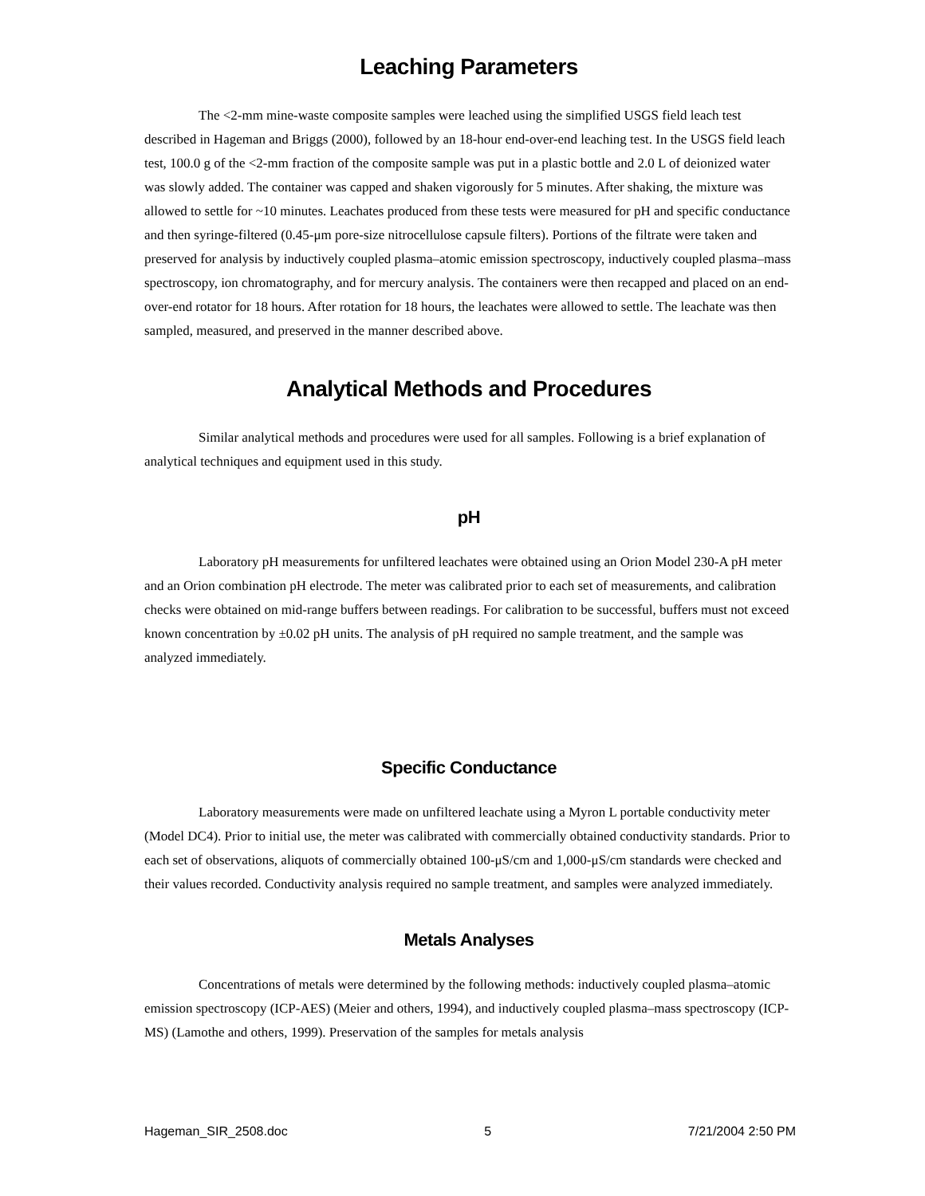Leaching Parameters
The <2-mm mine-waste composite samples were leached using the simplified USGS field leach test described in Hageman and Briggs (2000), followed by an 18-hour end-over-end leaching test. In the USGS field leach test, 100.0 g of the <2-mm fraction of the composite sample was put in a plastic bottle and 2.0 L of deionized water was slowly added. The container was capped and shaken vigorously for 5 minutes. After shaking, the mixture was allowed to settle for ~10 minutes. Leachates produced from these tests were measured for pH and specific conductance and then syringe-filtered (0.45-μm pore-size nitrocellulose capsule filters). Portions of the filtrate were taken and preserved for analysis by inductively coupled plasma–atomic emission spectroscopy, inductively coupled plasma–mass spectroscopy, ion chromatography, and for mercury analysis. The containers were then recapped and placed on an end-over-end rotator for 18 hours. After rotation for 18 hours, the leachates were allowed to settle. The leachate was then sampled, measured, and preserved in the manner described above.
Analytical Methods and Procedures
Similar analytical methods and procedures were used for all samples. Following is a brief explanation of analytical techniques and equipment used in this study.
pH
Laboratory pH measurements for unfiltered leachates were obtained using an Orion Model 230-A pH meter and an Orion combination pH electrode. The meter was calibrated prior to each set of measurements, and calibration checks were obtained on mid-range buffers between readings. For calibration to be successful, buffers must not exceed known concentration by ±0.02 pH units. The analysis of pH required no sample treatment, and the sample was analyzed immediately.
Specific Conductance
Laboratory measurements were made on unfiltered leachate using a Myron L portable conductivity meter (Model DC4). Prior to initial use, the meter was calibrated with commercially obtained conductivity standards. Prior to each set of observations, aliquots of commercially obtained 100-μS/cm and 1,000-μS/cm standards were checked and their values recorded. Conductivity analysis required no sample treatment, and samples were analyzed immediately.
Metals Analyses
Concentrations of metals were determined by the following methods: inductively coupled plasma–atomic emission spectroscopy (ICP-AES) (Meier and others, 1994), and inductively coupled plasma–mass spectroscopy (ICP-MS) (Lamothe and others, 1999). Preservation of the samples for metals analysis
Hageman_SIR_2508.doc 5 7/21/2004 2:50 PM